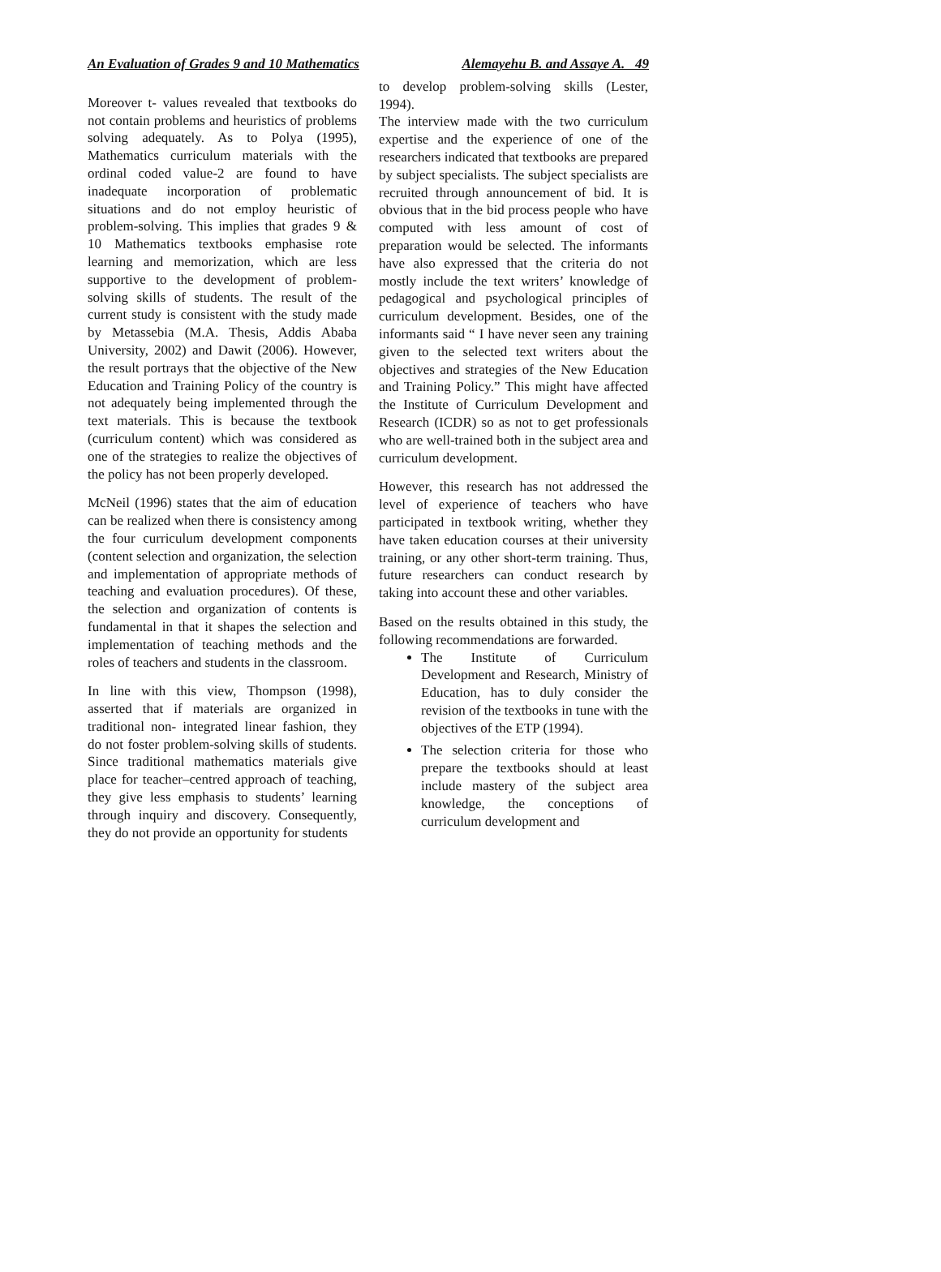An Evaluation of Grades 9 and 10 Mathematics Alemayehu B. and Assaye A. 49
Moreover t- values revealed that textbooks do not contain problems and heuristics of problems solving adequately. As to Polya (1995), Mathematics curriculum materials with the ordinal coded value-2 are found to have inadequate incorporation of problematic situations and do not employ heuristic of problem-solving. This implies that grades 9 & 10 Mathematics textbooks emphasise rote learning and memorization, which are less supportive to the development of problem-solving skills of students. The result of the current study is consistent with the study made by Metassebia (M.A. Thesis, Addis Ababa University, 2002) and Dawit (2006). However, the result portrays that the objective of the New Education and Training Policy of the country is not adequately being implemented through the text materials. This is because the textbook (curriculum content) which was considered as one of the strategies to realize the objectives of the policy has not been properly developed.
McNeil (1996) states that the aim of education can be realized when there is consistency among the four curriculum development components (content selection and organization, the selection and implementation of appropriate methods of teaching and evaluation procedures). Of these, the selection and organization of contents is fundamental in that it shapes the selection and implementation of teaching methods and the roles of teachers and students in the classroom.
In line with this view, Thompson (1998), asserted that if materials are organized in traditional non- integrated linear fashion, they do not foster problem-solving skills of students. Since traditional mathematics materials give place for teacher–centred approach of teaching, they give less emphasis to students’ learning through inquiry and discovery. Consequently, they do not provide an opportunity for students
to develop problem-solving skills (Lester, 1994).
The interview made with the two curriculum expertise and the experience of one of the researchers indicated that textbooks are prepared by subject specialists. The subject specialists are recruited through announcement of bid. It is obvious that in the bid process people who have computed with less amount of cost of preparation would be selected. The informants have also expressed that the criteria do not mostly include the text writers’ knowledge of pedagogical and psychological principles of curriculum development. Besides, one of the informants said “ I have never seen any training given to the selected text writers about the objectives and strategies of the New Education and Training Policy.” This might have affected the Institute of Curriculum Development and Research (ICDR) so as not to get professionals who are well-trained both in the subject area and curriculum development.
However, this research has not addressed the level of experience of teachers who have participated in textbook writing, whether they have taken education courses at their university training, or any other short-term training. Thus, future researchers can conduct research by taking into account these and other variables.
Based on the results obtained in this study, the following recommendations are forwarded.
The Institute of Curriculum Development and Research, Ministry of Education, has to duly consider the revision of the textbooks in tune with the objectives of the ETP (1994).
The selection criteria for those who prepare the textbooks should at least include mastery of the subject area knowledge, the conceptions of curriculum development and